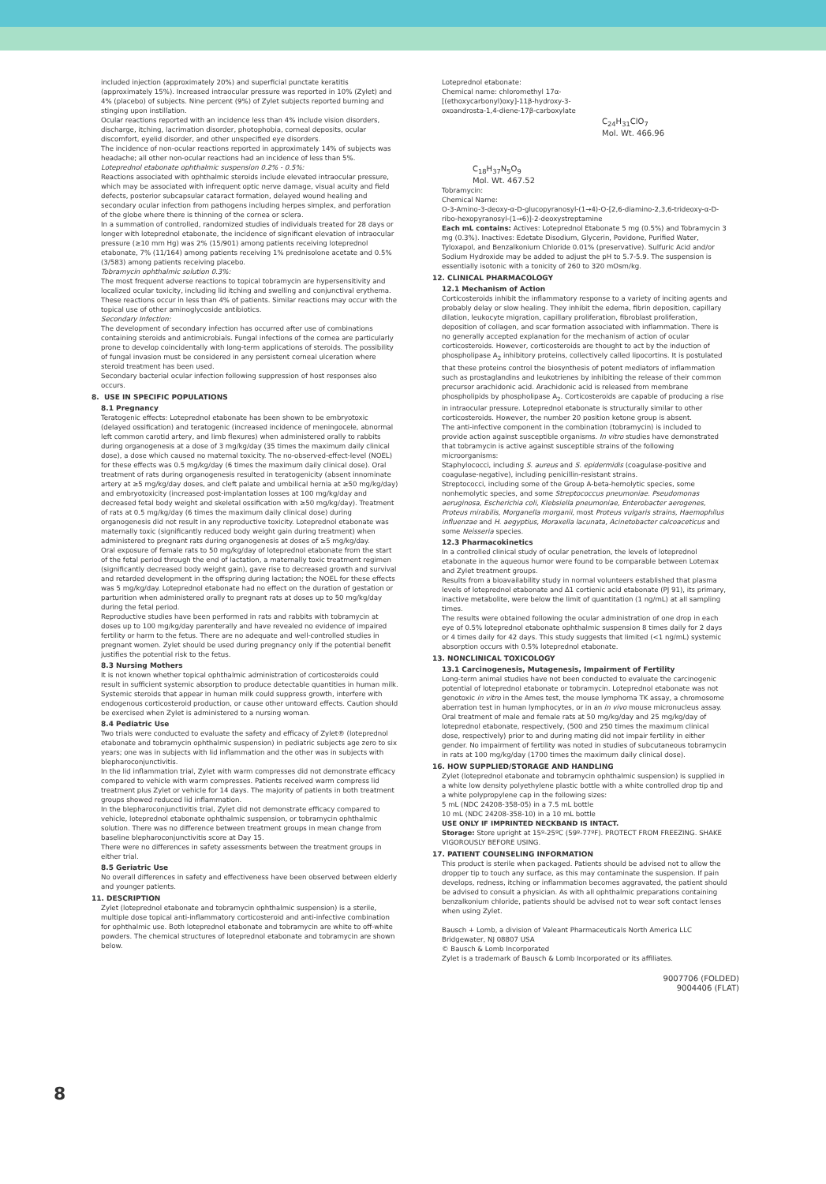included injection (approximately 20%) and superficial punctate keratitis (approximately 15%). Increased intraocular pressure was reported in 10% (Zylet) and 4% (placebo) of subjects. Nine percent (9%) of Zylet subjects reported burning and stinging upon instillation.
Ocular reactions reported with an incidence less than 4% include vision disorders, discharge, itching, lacrimation disorder, photophobia, corneal deposits, ocular discomfort, eyelid disorder, and other unspecified eye disorders.
The incidence of non-ocular reactions reported in approximately 14% of subjects was headache; all other non-ocular reactions had an incidence of less than 5%.
Loteprednol etabonate ophthalmic suspension 0.2% - 0.5%:
Reactions associated with ophthalmic steroids include elevated intraocular pressure, which may be associated with infrequent optic nerve damage, visual acuity and field defects, posterior subcapsular cataract formation, delayed wound healing and secondary ocular infection from pathogens including herpes simplex, and perforation of the globe where there is thinning of the cornea or sclera.
In a summation of controlled, randomized studies of individuals treated for 28 days or longer with loteprednol etabonate, the incidence of significant elevation of intraocular pressure (≥10 mm Hg) was 2% (15/901) among patients receiving loteprednol etabonate, 7% (11/164) among patients receiving 1% prednisolone acetate and 0.5% (3/583) among patients receiving placebo.
Tobramycin ophthalmic solution 0.3%:
The most frequent adverse reactions to topical tobramycin are hypersensitivity and localized ocular toxicity, including lid itching and swelling and conjunctival erythema. These reactions occur in less than 4% of patients. Similar reactions may occur with the topical use of other aminoglycoside antibiotics.
Secondary Infection:
The development of secondary infection has occurred after use of combinations containing steroids and antimicrobials. Fungal infections of the cornea are particularly prone to develop coincidentally with long-term applications of steroids. The possibility of fungal invasion must be considered in any persistent corneal ulceration where steroid treatment has been used.
Secondary bacterial ocular infection following suppression of host responses also occurs.
8. USE IN SPECIFIC POPULATIONS
8.1 Pregnancy
Teratogenic effects: Loteprednol etabonate has been shown to be embryotoxic (delayed ossification) and teratogenic (increased incidence of meningocele, abnormal left common carotid artery, and limb flexures) when administered orally to rabbits during organogenesis at a dose of 3 mg/kg/day (35 times the maximum daily clinical dose), a dose which caused no maternal toxicity. The no-observed-effect-level (NOEL) for these effects was 0.5 mg/kg/day (6 times the maximum daily clinical dose). Oral treatment of rats during organogenesis resulted in teratogenicity (absent innominate artery at ≥5 mg/kg/day doses, and cleft palate and umbilical hernia at ≥50 mg/kg/day) and embryotoxicity (increased post-implantation losses at 100 mg/kg/day and decreased fetal body weight and skeletal ossification with ≥50 mg/kg/day). Treatment of rats at 0.5 mg/kg/day (6 times the maximum daily clinical dose) during organogenesis did not result in any reproductive toxicity. Loteprednol etabonate was maternally toxic (significantly reduced body weight gain during treatment) when administered to pregnant rats during organogenesis at doses of ≥5 mg/kg/day.
Oral exposure of female rats to 50 mg/kg/day of loteprednol etabonate from the start of the fetal period through the end of lactation, a maternally toxic treatment regimen (significantly decreased body weight gain), gave rise to decreased growth and survival and retarded development in the offspring during lactation; the NOEL for these effects was 5 mg/kg/day. Loteprednol etabonate had no effect on the duration of gestation or parturition when administered orally to pregnant rats at doses up to 50 mg/kg/day during the fetal period.
Reproductive studies have been performed in rats and rabbits with tobramycin at doses up to 100 mg/kg/day parenterally and have revealed no evidence of impaired fertility or harm to the fetus. There are no adequate and well-controlled studies in pregnant women. Zylet should be used during pregnancy only if the potential benefit justifies the potential risk to the fetus.
8.3 Nursing Mothers
It is not known whether topical ophthalmic administration of corticosteroids could result in sufficient systemic absorption to produce detectable quantities in human milk. Systemic steroids that appear in human milk could suppress growth, interfere with endogenous corticosteroid production, or cause other untoward effects. Caution should be exercised when Zylet is administered to a nursing woman.
8.4 Pediatric Use
Two trials were conducted to evaluate the safety and efficacy of Zylet® (loteprednol etabonate and tobramycin ophthalmic suspension) in pediatric subjects age zero to six years; one was in subjects with lid inflammation and the other was in subjects with blepharoconjunctivitis.
In the lid inflammation trial, Zylet with warm compresses did not demonstrate efficacy compared to vehicle with warm compresses. Patients received warm compress lid treatment plus Zylet or vehicle for 14 days. The majority of patients in both treatment groups showed reduced lid inflammation.
In the blepharoconjunctivitis trial, Zylet did not demonstrate efficacy compared to vehicle, loteprednol etabonate ophthalmic suspension, or tobramycin ophthalmic solution. There was no difference between treatment groups in mean change from baseline blepharoconjunctivitis score at Day 15.
There were no differences in safety assessments between the treatment groups in either trial.
8.5 Geriatric Use
No overall differences in safety and effectiveness have been observed between elderly and younger patients.
11. DESCRIPTION
Zylet (loteprednol etabonate and tobramycin ophthalmic suspension) is a sterile, multiple dose topical anti-inflammatory corticosteroid and anti-infective combination for ophthalmic use. Both loteprednol etabonate and tobramycin are white to off-white powders. The chemical structures of loteprednol etabonate and tobramycin are shown below.
C<sub>24</sub>H<sub>31</sub>ClO<sub>7</sub>
Mol. Wt. 466.96
Loteprednol etabonate:
Chemical name: chloromethyl 17α-[(ethoxycarbonyl)oxy]-11β-hydroxy-3-oxoandrosta-1,4-diene-17β-carboxylate
C<sub>18</sub>H<sub>37</sub>N<sub>5</sub>O<sub>9</sub>
Mol. Wt. 467.52
Tobramycin:
Chemical Name:
O-3-Amino-3-deoxy-α-D-glucopyranosyl-(1→4)-O-[2,6-diamino-2,3,6-trideoxy-α-D-ribo-hexopyranosyl-(1→6)]-2-deoxystreptamine
Each mL contains: Actives: Loteprednol Etabonate 5 mg (0.5%) and Tobramycin 3 mg (0.3%). Inactives: Edetate Disodium, Glycerin, Povidone, Purified Water, Tyloxapol, and Benzalkonium Chloride 0.01% (preservative). Sulfuric Acid and/or Sodium Hydroxide may be added to adjust the pH to 5.7-5.9. The suspension is essentially isotonic with a tonicity of 260 to 320 mOsm/kg.
12. CLINICAL PHARMACOLOGY
12.1 Mechanism of Action
Corticosteroids inhibit the inflammatory response to a variety of inciting agents and probably delay or slow healing. They inhibit the edema, fibrin deposition, capillary dilation, leukocyte migration, capillary proliferation, fibroblast proliferation, deposition of collagen, and scar formation associated with inflammation. There is no generally accepted explanation for the mechanism of action of ocular corticosteroids. However, corticosteroids are thought to act by the induction of phospholipase A<sub>2</sub> inhibitory proteins, collectively called lipocortins. It is postulated that these proteins control the biosynthesis of potent mediators of inflammation such as prostaglandins and leukotrienes by inhibiting the release of their common precursor arachidonic acid. Arachidonic acid is released from membrane phospholipids by phospholipase A<sub>2</sub>. Corticosteroids are capable of producing a rise in intraocular pressure. Loteprednol etabonate is structurally similar to other corticosteroids. However, the number 20 position ketone group is absent.
The anti-infective component in the combination (tobramycin) is included to provide action against susceptible organisms. In vitro studies have demonstrated that tobramycin is active against susceptible strains of the following microorganisms:
Staphylococci, including S. aureus and S. epidermidis (coagulase-positive and coagulase-negative), including penicillin-resistant strains.
Streptococci, including some of the Group A-beta-hemolytic species, some nonhemolytic species, and some Streptococcus pneumoniae. Pseudomonas aeruginosa, Escherichia coli, Klebsiella pneumoniae, Enterobacter aerogenes, Proteus mirabilis, Morganella morganii, most Proteus vulgaris strains, Haemophilus influenzae and H. aegyptius, Moraxella lacunata, Acinetobacter calcoaceticus and some Neisseria species.
12.3 Pharmacokinetics
In a controlled clinical study of ocular penetration, the levels of loteprednol etabonate in the aqueous humor were found to be comparable between Lotemax and Zylet treatment groups.
Results from a bioavailability study in normal volunteers established that plasma levels of loteprednol etabonate and Δ1 cortienic acid etabonate (PJ 91), its primary, inactive metabolite, were below the limit of quantitation (1 ng/mL) at all sampling times.
The results were obtained following the ocular administration of one drop in each eye of 0.5% loteprednol etabonate ophthalmic suspension 8 times daily for 2 days or 4 times daily for 42 days. This study suggests that limited (<1 ng/mL) systemic absorption occurs with 0.5% loteprednol etabonate.
13. NONCLINICAL TOXICOLOGY
13.1 Carcinogenesis, Mutagenesis, Impairment of Fertility
Long-term animal studies have not been conducted to evaluate the carcinogenic potential of loteprednol etabonate or tobramycin. Loteprednol etabonate was not genotoxic in vitro in the Ames test, the mouse lymphoma TK assay, a chromosome aberration test in human lymphocytes, or in an in vivo mouse micronucleus assay. Oral treatment of male and female rats at 50 mg/kg/day and 25 mg/kg/day of loteprednol etabonate, respectively, (500 and 250 times the maximum clinical dose, respectively) prior to and during mating did not impair fertility in either gender. No impairment of fertility was noted in studies of subcutaneous tobramycin in rats at 100 mg/kg/day (1700 times the maximum daily clinical dose).
16. HOW SUPPLIED/STORAGE AND HANDLING
Zylet (loteprednol etabonate and tobramycin ophthalmic suspension) is supplied in a white low density polyethylene plastic bottle with a white controlled drop tip and a white polypropylene cap in the following sizes:
5 mL (NDC 24208-358-05) in a 7.5 mL bottle
10 mL (NDC 24208-358-10) in a 10 mL bottle
USE ONLY IF IMPRINTED NECKBAND IS INTACT.
Storage: Store upright at 15º-25ºC (59º-77ºF). PROTECT FROM FREEZING. SHAKE VIGOROUSLY BEFORE USING.
17. PATIENT COUNSELING INFORMATION
This product is sterile when packaged. Patients should be advised not to allow the dropper tip to touch any surface, as this may contaminate the suspension. If pain develops, redness, itching or inflammation becomes aggravated, the patient should be advised to consult a physician. As with all ophthalmic preparations containing benzalkonium chloride, patients should be advised not to wear soft contact lenses when using Zylet.
Bausch + Lomb, a division of Valeant Pharmaceuticals North America LLC Bridgewater, NJ 08807 USA
© Bausch & Lomb Incorporated
Zylet is a trademark of Bausch & Lomb Incorporated or its affiliates.
8
9007706 (FOLDED)
9004406 (FLAT)